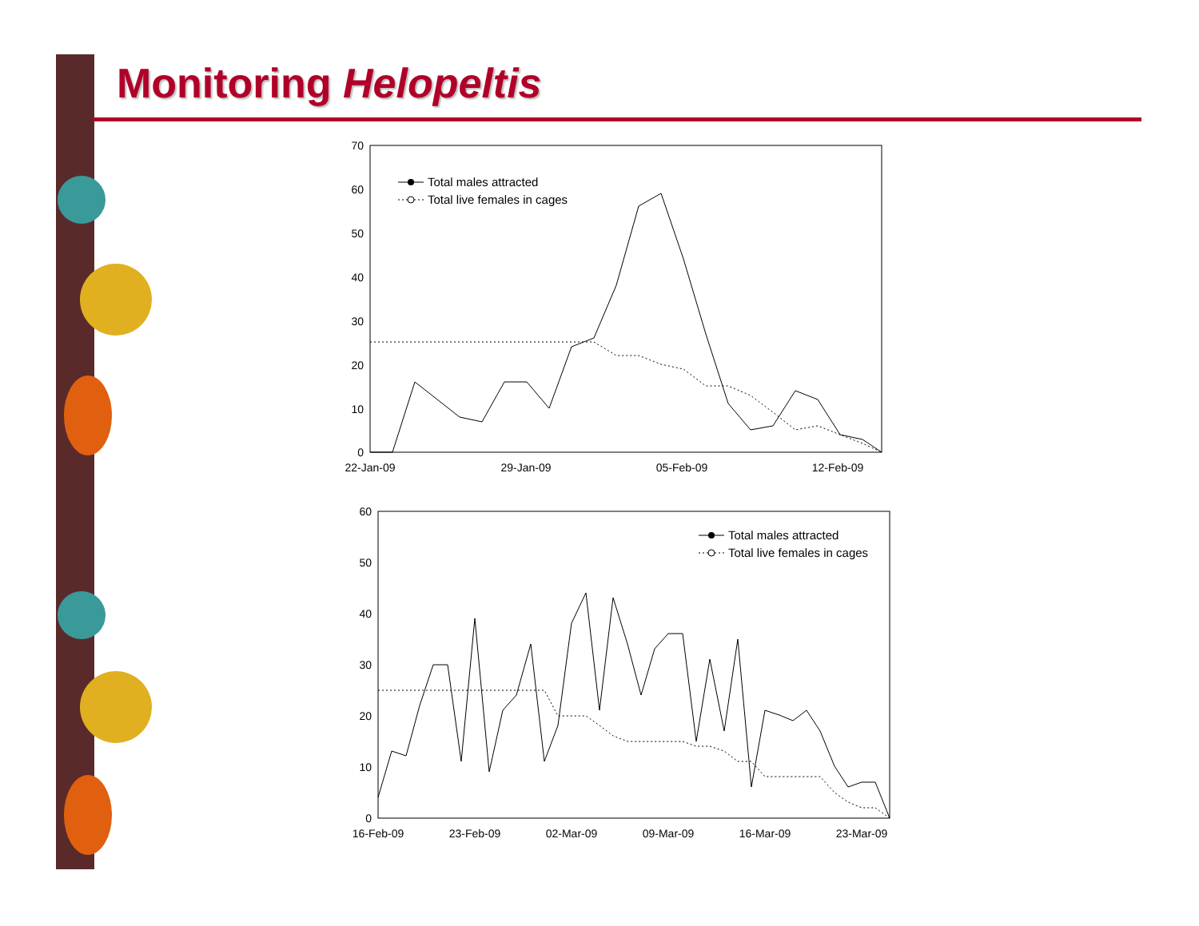Monitoring Helopeltis
70
60
50
40
30
20
10
0
22-Jan-09
29-Jan-09
05-Feb-09
12-Feb-09
Total males attracted
Total live females in cages
60
50
40
30
20
10
0
16-Feb-09
23-Feb-09
02-Mar-09
09-Mar-09
16-Mar-09
23-Mar-09
Total males attracted
Total live females in cages